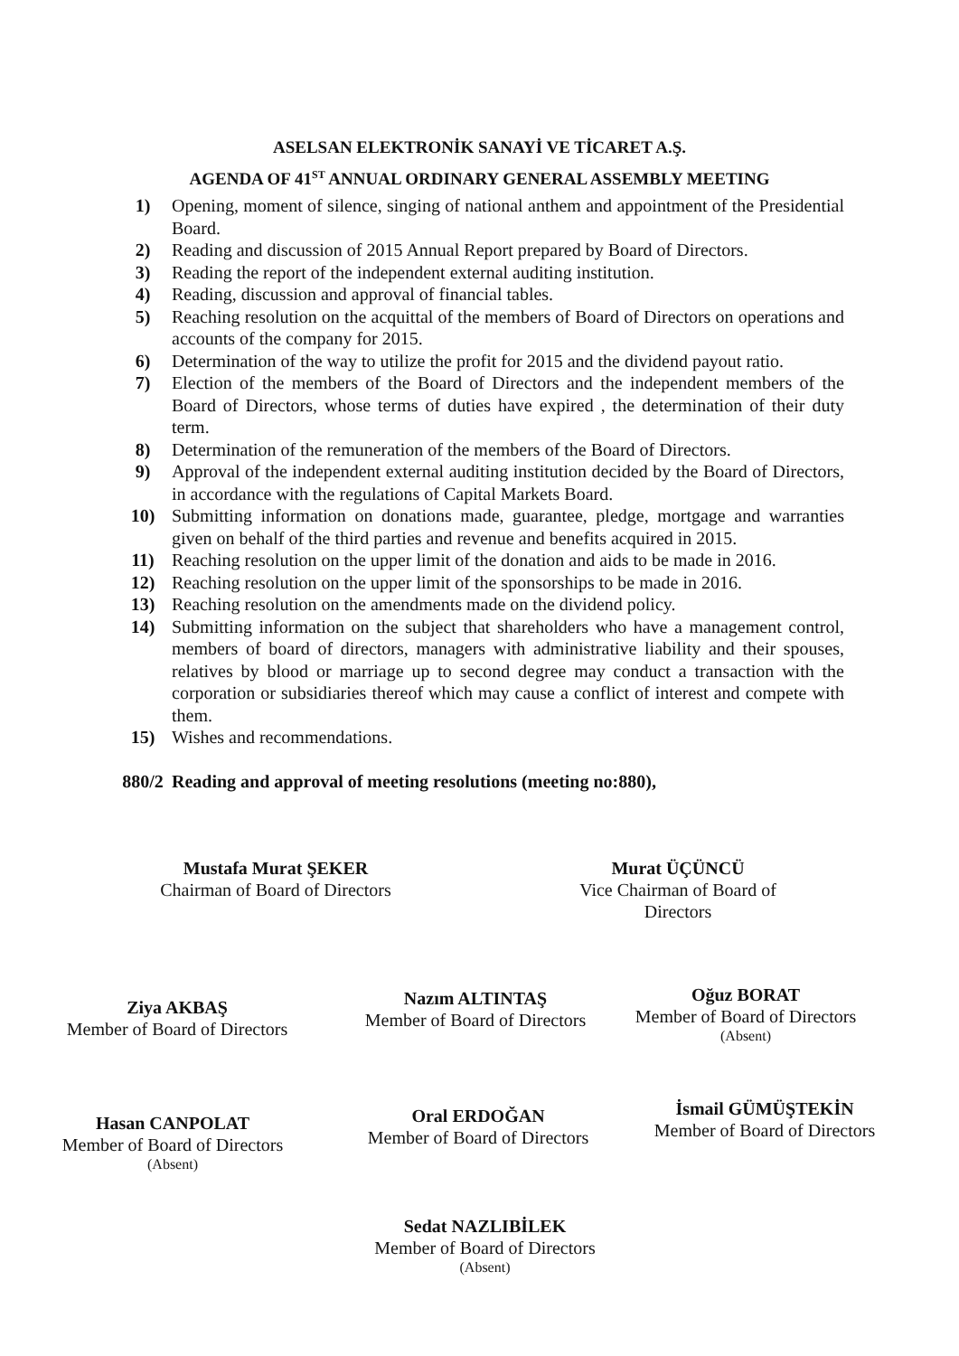ASELSAN ELEKTRONİK SANAYİ VE TİCARET A.Ş.
AGENDA OF 41<sup>ST</sup> ANNUAL ORDINARY GENERAL ASSEMBLY MEETING
1) Opening, moment of silence, singing of national anthem and appointment of the Presidential Board.
2) Reading and discussion of 2015 Annual Report prepared by Board of Directors.
3) Reading the report of the independent external auditing institution.
4) Reading, discussion and approval of financial tables.
5) Reaching resolution on the acquittal of the members of Board of Directors on operations and accounts of the company for 2015.
6) Determination of the way to utilize the profit for 2015 and the dividend payout ratio.
7) Election of the members of the Board of Directors and the independent members of the Board of Directors, whose terms of duties have expired , the determination of their duty term.
8) Determination of the remuneration of the members of the Board of Directors.
9) Approval of the independent external auditing institution decided by the Board of Directors, in accordance with the regulations of Capital Markets Board.
10) Submitting information on donations made, guarantee, pledge, mortgage and warranties given on behalf of the third parties and revenue and benefits acquired in 2015.
11) Reaching resolution on the upper limit of the donation and aids to be made in 2016.
12) Reaching resolution on the upper limit of the sponsorships to be made in 2016.
13) Reaching resolution on the amendments made on the dividend policy.
14) Submitting information on the subject that shareholders who have a management control, members of board of directors, managers with administrative liability and their spouses, relatives by blood or marriage up to second degree may conduct a transaction with the corporation or subsidiaries thereof which may cause a conflict of interest and compete with them.
15) Wishes and recommendations.
880/2 Reading and approval of meeting resolutions (meeting no:880),
Mustafa Murat ŞEKER
Chairman of Board of Directors
Murat ÜÇÜNCÜ
Vice Chairman of Board of Directors
Ziya AKBAŞ
Member of Board of Directors
Nazım ALTINTAŞ
Member of Board of Directors
Oğuz BORAT
Member of Board of Directors
(Absent)
Hasan CANPOLAT
Member of Board of Directors
(Absent)
Oral ERDOĞAN
Member of Board of Directors
İsmail GÜMÜŞTEKİN
Member of Board of Directors
Sedat NAZLIBİLEK
Member of Board of Directors
(Absent)